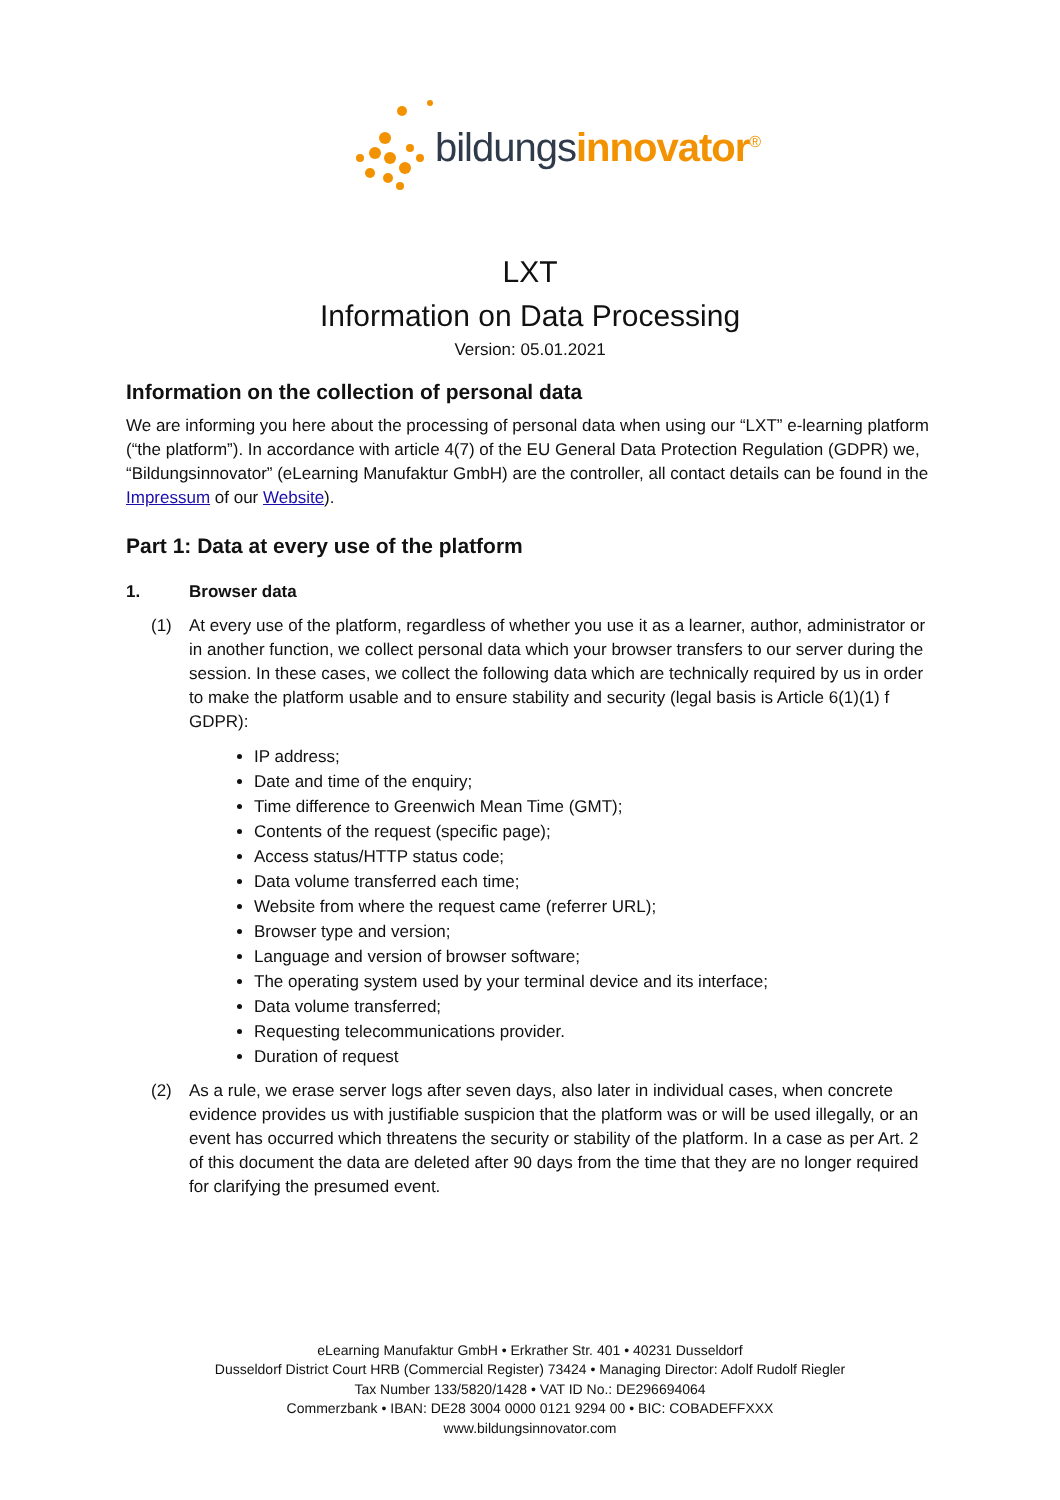bildungsinnovator<sup>®</sup>
LXT
Information on Data Processing
Version: 05.01.2021
Information on the collection of personal data
We are informing you here about the processing of personal data when using our “LXT” e-learning platform (“the platform”). In accordance with article 4(7) of the EU General Data Protection Regulation (GDPR) we, “Bildungsinnovator” (eLearning Manufaktur GmbH) are the controller, all contact details can be found in the Impressum of our Website).
Part 1: Data at every use of the platform
1. Browser data
(1) At every use of the platform, regardless of whether you use it as a learner, author, administrator or in another function, we collect personal data which your browser transfers to our server during the session. In these cases, we collect the following data which are technically required by us in order to make the platform usable and to ensure stability and security (legal basis is Article 6(1)(1) f GDPR):
IP address;
Date and time of the enquiry;
Time difference to Greenwich Mean Time (GMT);
Contents of the request (specific page);
Access status/HTTP status code;
Data volume transferred each time;
Website from where the request came (referrer URL);
Browser type and version;
Language and version of browser software;
The operating system used by your terminal device and its interface;
Data volume transferred;
Requesting telecommunications provider.
Duration of request
(2) As a rule, we erase server logs after seven days, also later in individual cases, when concrete evidence provides us with justifiable suspicion that the platform was or will be used illegally, or an event has occurred which threatens the security or stability of the platform. In a case as per Art. 2 of this document the data are deleted after 90 days from the time that they are no longer required for clarifying the presumed event.
eLearning Manufaktur GmbH • Erkrather Str. 401 • 40231 Dusseldorf
Dusseldorf District Court HRB (Commercial Register) 73424 • Managing Director: Adolf Rudolf Riegler
Tax Number 133/5820/1428 • VAT ID No.: DE296694064
Commerzbank • IBAN: DE28 3004 0000 0121 9294 00 • BIC: COBADEFFXXX
www.bildungsinnovator.com